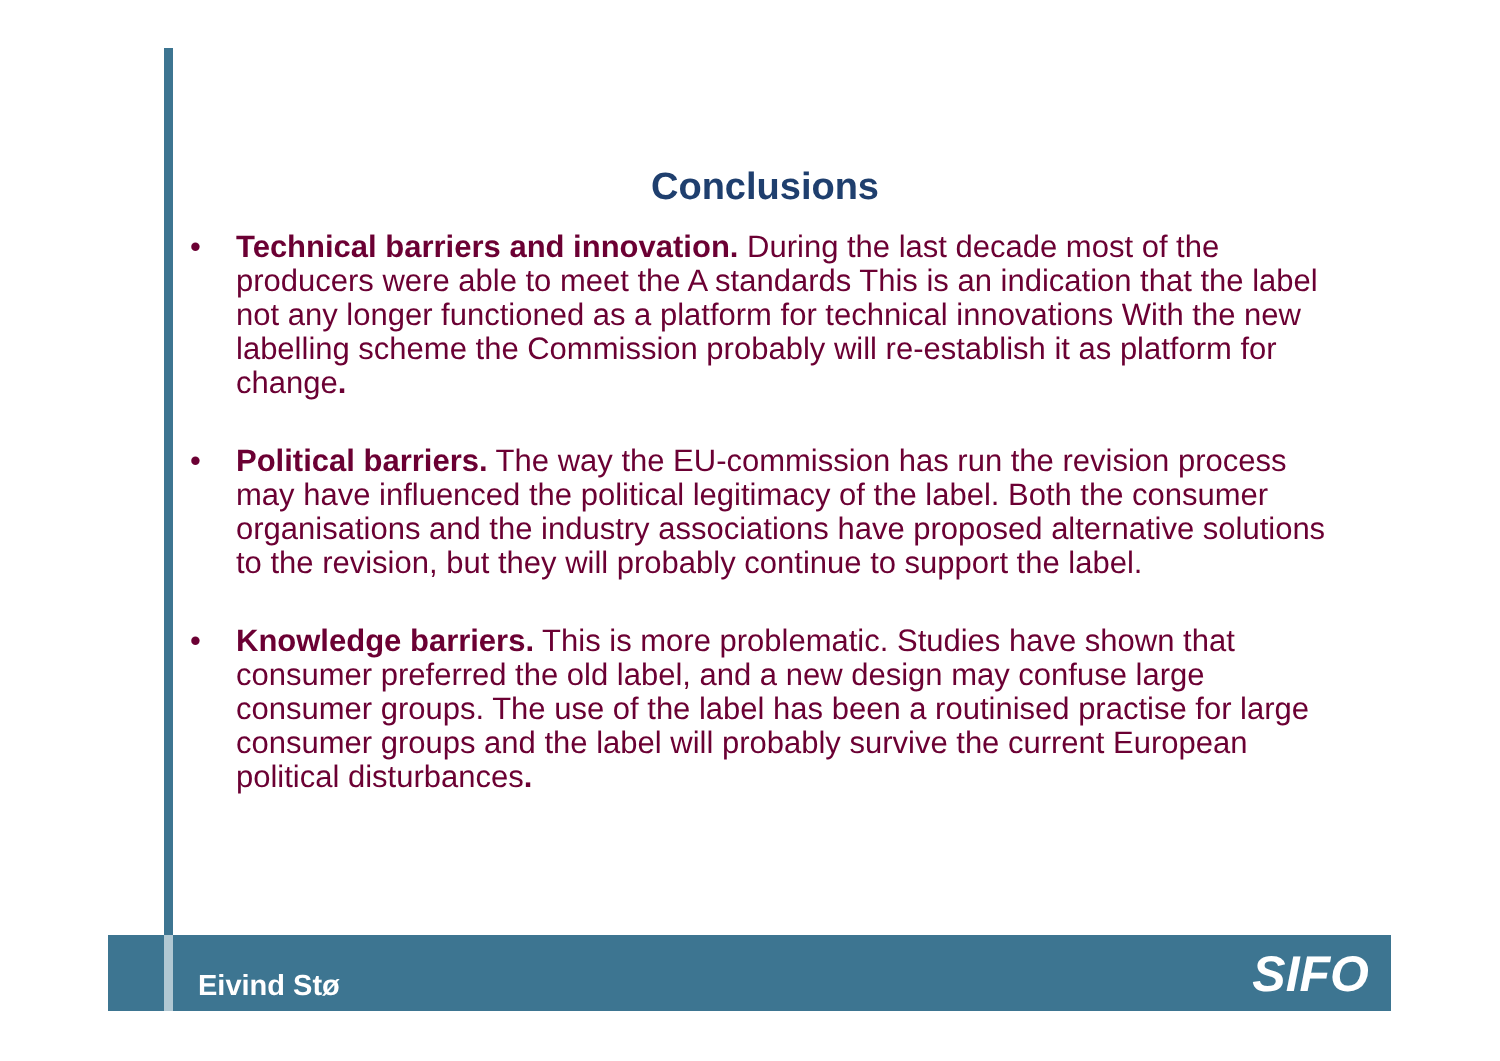Conclusions
• Technical barriers and innovation. During the last decade most of the producers were able to meet the A standards This is an indication that the label not any longer functioned as a platform for technical innovations With the new labelling scheme the Commission probably will re-establish it as platform for change.
• Political barriers. The way the EU-commission has run the revision process may have influenced the political legitimacy of the label. Both the consumer organisations and the industry associations have proposed alternative solutions to the revision, but they will probably continue to support the label.
• Knowledge barriers. This is more problematic. Studies have shown that consumer preferred the old label, and a new design may confuse large consumer groups. The use of the label has been a routinised practise for large consumer groups and the label will probably survive the current European political disturbances.
Eivind Stø SIFO